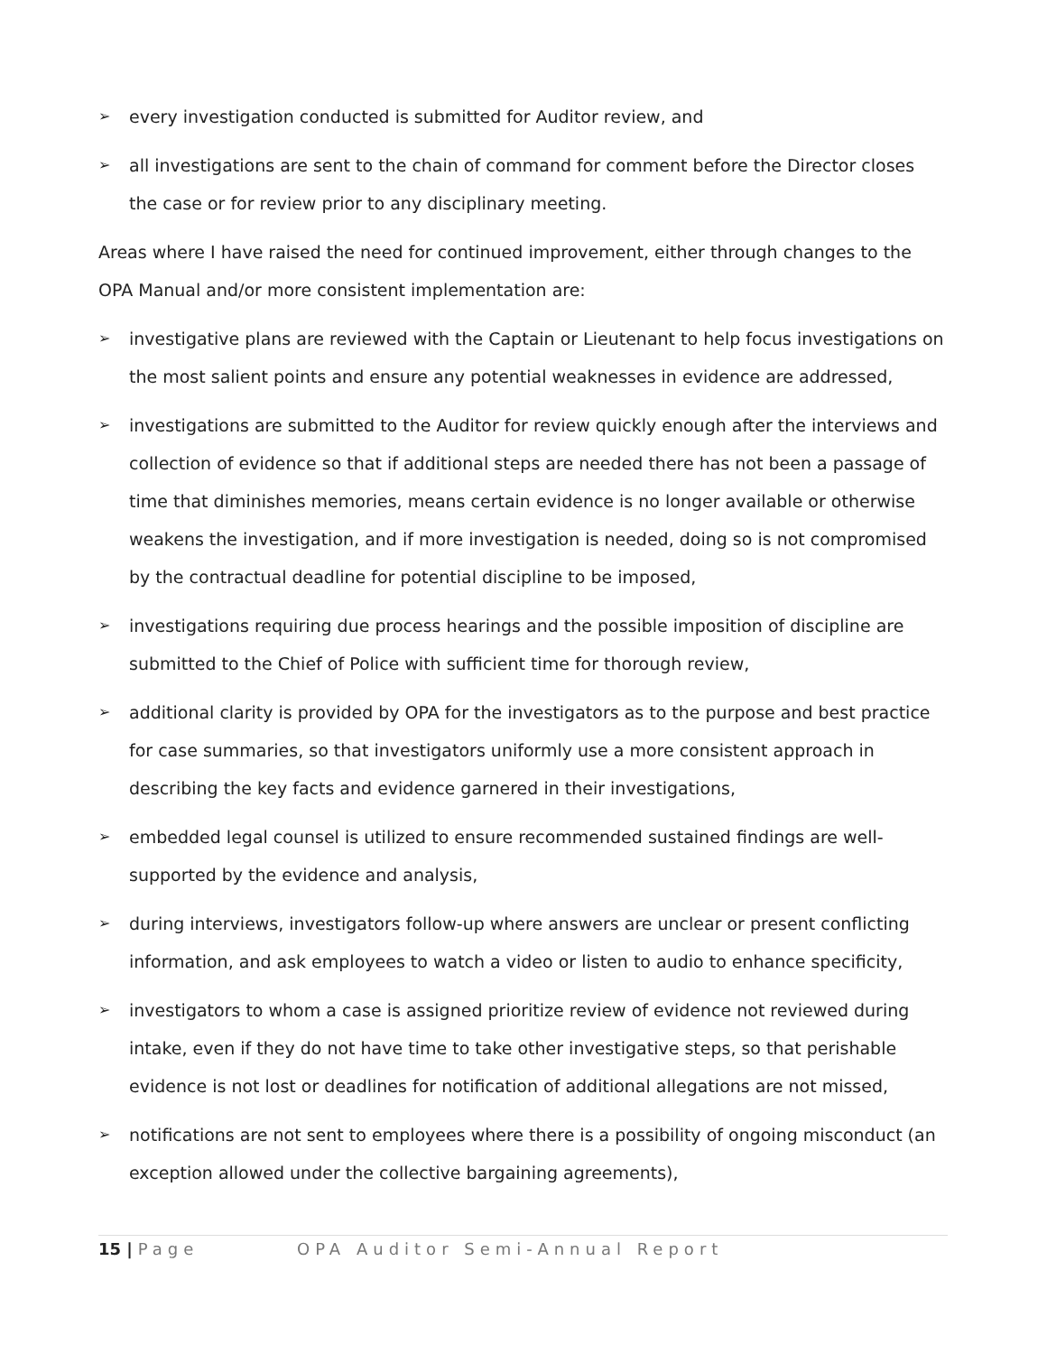➢ every investigation conducted is submitted for Auditor review, and
➢ all investigations are sent to the chain of command for comment before the Director closes the case or for review prior to any disciplinary meeting.
Areas where I have raised the need for continued improvement, either through changes to the OPA Manual and/or more consistent implementation are:
➢ investigative plans are reviewed with the Captain or Lieutenant to help focus investigations on the most salient points and ensure any potential weaknesses in evidence are addressed,
➢ investigations are submitted to the Auditor for review quickly enough after the interviews and collection of evidence so that if additional steps are needed there has not been a passage of time that diminishes memories, means certain evidence is no longer available or otherwise weakens the investigation, and if more investigation is needed, doing so is not compromised by the contractual deadline for potential discipline to be imposed,
➢ investigations requiring due process hearings and the possible imposition of discipline are submitted to the Chief of Police with sufficient time for thorough review,
➢ additional clarity is provided by OPA for the investigators as to the purpose and best practice for case summaries, so that investigators uniformly use a more consistent approach in describing the key facts and evidence garnered in their investigations,
➢ embedded legal counsel is utilized to ensure recommended sustained findings are well-supported by the evidence and analysis,
➢ during interviews, investigators follow-up where answers are unclear or present conflicting information, and ask employees to watch a video or listen to audio to enhance specificity,
➢ investigators to whom a case is assigned prioritize review of evidence not reviewed during intake, even if they do not have time to take other investigative steps, so that perishable evidence is not lost or deadlines for notification of additional allegations are not missed,
➢ notifications are not sent to employees where there is a possibility of ongoing misconduct (an exception allowed under the collective bargaining agreements),
15 | Page OPA Auditor Semi-Annual Report